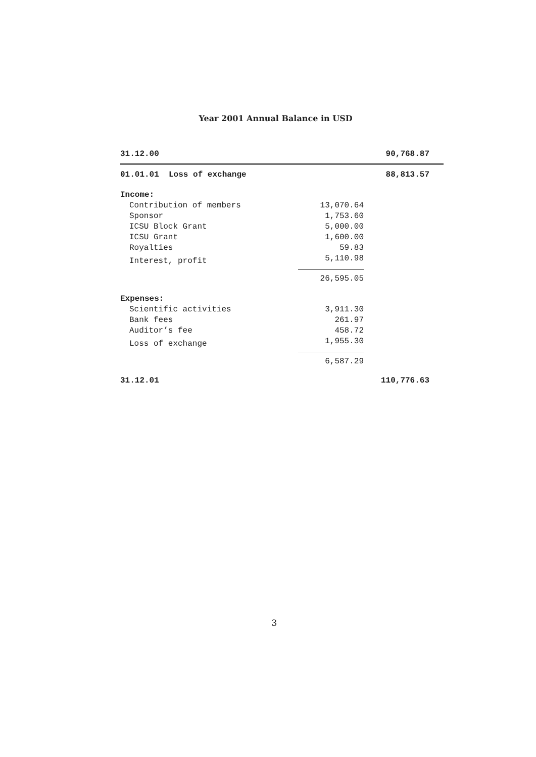Year 2001 Annual Balance in USD
| 31.12.00 | | 90,768.87 |
| 01.01.01 Loss of exchange | | 88,813.57 |
| Income: | | |
| Contribution of members | 13,070.64 | |
| Sponsor | 1,753.60 | |
| ICSU Block Grant | 5,000.00 | |
| ICSU Grant | 1,600.00 | |
| Royalties | 59.83 | |
| Interest, profit | 5,110.98 | |
| | 26,595.05 | |
| Expenses: | | |
| Scientific activities | 3,911.30 | |
| Bank fees | 261.97 | |
| Auditor’s fee | 458.72 | |
| Loss of exchange | 1,955.30 | |
| | 6,587.29 | |
| 31.12.01 | | 110,776.63 |
3